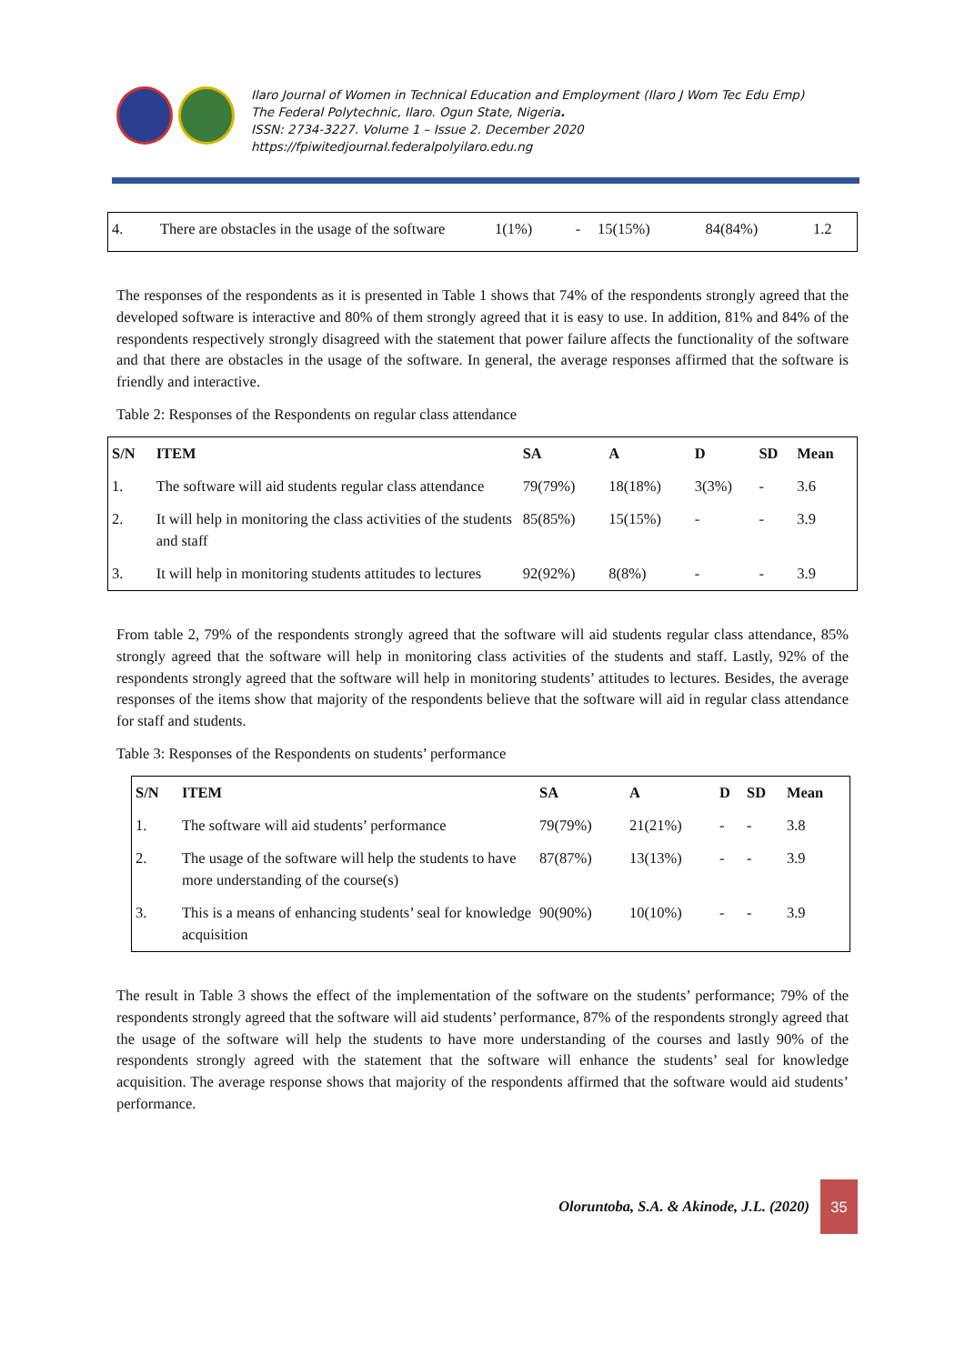Ilaro Journal of Women in Technical Education and Employment (Ilaro J Wom Tec Edu Emp)
The Federal Polytechnic, Ilaro. Ogun State, Nigeria.
ISSN: 2734-3227. Volume 1 – Issue 2. December 2020
https://fpiwitedjournal.federalpolyilaro.edu.ng
| 4. | There are obstacles in the usage of the software | 1(1%) | - | 15(15%) | 84(84%) | 1.2 |
The responses of the respondents as it is presented in Table 1 shows that 74% of the respondents strongly agreed that the developed software is interactive and 80% of them strongly agreed that it is easy to use. In addition, 81% and 84% of the respondents respectively strongly disagreed with the statement that power failure affects the functionality of the software and that there are obstacles in the usage of the software. In general, the average responses affirmed that the software is friendly and interactive.
Table 2: Responses of the Respondents on regular class attendance
| S/N | ITEM | SA | A | D | SD | Mean |
| --- | --- | --- | --- | --- | --- | --- |
| 1. | The software will aid students regular class attendance | 79(79%) | 18(18%) | 3(3%) | - | 3.6 |
| 2. | It will help in monitoring the class activities of the students and staff | 85(85%) | 15(15%) | - | - | 3.9 |
| 3. | It will help in monitoring students attitudes to lectures | 92(92%) | 8(8%) | - | - | 3.9 |
From table 2, 79% of the respondents strongly agreed that the software will aid students regular class attendance, 85% strongly agreed that the software will help in monitoring class activities of the students and staff. Lastly, 92% of the respondents strongly agreed that the software will help in monitoring students’ attitudes to lectures. Besides, the average responses of the items show that majority of the respondents believe that the software will aid in regular class attendance for staff and students.
Table 3: Responses of the Respondents on students’ performance
| S/N | ITEM | SA | A | D | SD | Mean |
| --- | --- | --- | --- | --- | --- | --- |
| 1. | The software will aid students’ performance | 79(79%) | 21(21%) | - | - | 3.8 |
| 2. | The usage of the software will help the students to have more understanding of the course(s) | 87(87%) | 13(13%) | - | - | 3.9 |
| 3. | This is a means of enhancing students’ seal for knowledge acquisition | 90(90%) | 10(10%) | - | - | 3.9 |
The result in Table 3 shows the effect of the implementation of the software on the students’ performance; 79% of the respondents strongly agreed that the software will aid students’ performance, 87% of the respondents strongly agreed that the usage of the software will help the students to have more understanding of the courses and lastly 90% of the respondents strongly agreed with the statement that the software will enhance the students’ seal for knowledge acquisition. The average response shows that majority of the respondents affirmed that the software would aid students’ performance.
Oloruntoba, S.A. & Akinode, J.L. (2020)
35